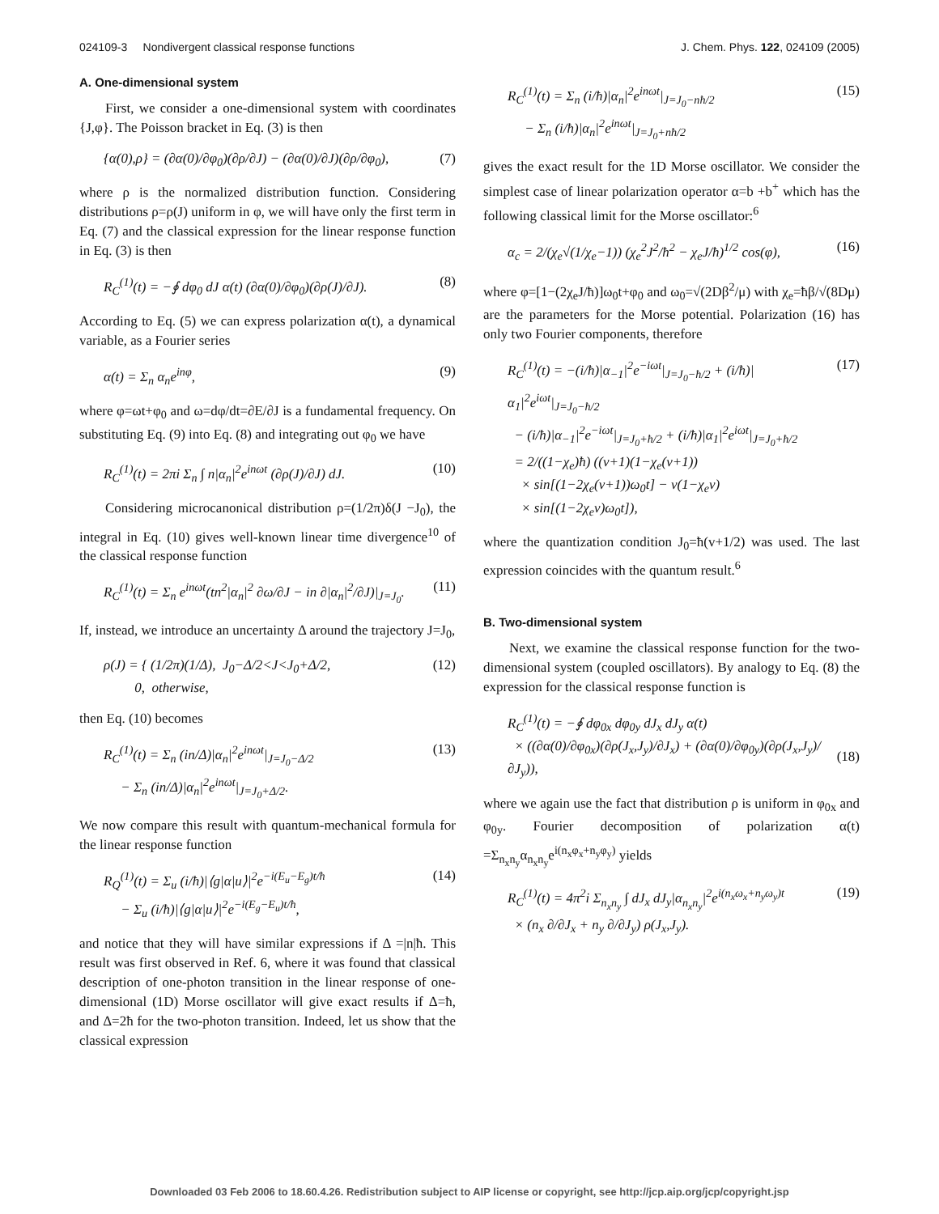024109-3 Nondivergent classical response functions J. Chem. Phys. 122, 024109 (2005)
A. One-dimensional system
First, we consider a one-dimensional system with coordinates {J,φ}. The Poisson bracket in Eq. (3) is then
{α(0),ρ} = (∂α(0)/∂φ<sub>0</sub>)(∂ρ/∂J) − (∂α(0)/∂J)(∂ρ/∂φ<sub>0</sub>), (7)
where ρ is the normalized distribution function. Considering distributions ρ=ρ(J) uniform in φ, we will have only the first term in Eq. (7) and the classical expression for the linear response function in Eq. (3) is then
R<sub>C</sub><sup>(1)</sup>(t) = −∮ dφ<sub>0</sub> dJ α(t) (∂α(0)/∂φ<sub>0</sub>)(∂ρ(J)/∂J). (8)
According to Eq. (5) we can express polarization α(t), a dynamical variable, as a Fourier series
α(t) = Σ<sub>n</sub> α<sub>n</sub>e<sup>inφ</sup>, (9)
where φ=ωt+φ<sub>0</sub> and ω=dφ/dt=∂E/∂J is a fundamental frequency. On substituting Eq. (9) into Eq. (8) and integrating out φ<sub>0</sub> we have
R<sub>C</sub><sup>(1)</sup>(t) = 2πi Σ<sub>n</sub> ∫ n|α<sub>n</sub>|<sup>2</sup>e<sup>inωt</sup> (∂ρ(J)/∂J) dJ. (10)
Considering microcanonical distribution ρ=(1/2π)δ(J −J<sub>0</sub>), the integral in Eq. (10) gives well-known linear time divergence<sup>10</sup> of the classical response function
R<sub>C</sub><sup>(1)</sup>(t) = Σ<sub>n</sub> e<sup>inωt</sup>(tn<sup>2</sup>|α<sub>n</sub>|<sup>2</sup> ∂ω/∂J − in ∂|α<sub>n</sub>|<sup>2</sup>/∂J)|<sub>J=J<sub>0</sub></sub>. (11)
If, instead, we introduce an uncertainty Δ around the trajectory J=J<sub>0</sub>,
ρ(J) = { (1/2π)(1/Δ), J<sub>0</sub>−Δ/2<J<J<sub>0</sub>+Δ/2,
0, otherwise, (12)
then Eq. (10) becomes
R<sub>C</sub><sup>(1)</sup>(t) = Σ<sub>n</sub> (in/Δ)|α<sub>n</sub>|<sup>2</sup>e<sup>inωt</sup>|<sub>J=J<sub>0</sub>−Δ/2</sub>
− Σ<sub>n</sub> (in/Δ)|α<sub>n</sub>|<sup>2</sup>e<sup>inωt</sup>|<sub>J=J<sub>0</sub>+Δ/2</sub>. (13)
We now compare this result with quantum-mechanical formula for the linear response function
R<sub>Q</sub><sup>(1)</sup>(t) = Σ<sub>u</sub> (i/ħ)|⟨g|α|u⟩|<sup>2</sup>e<sup>−i(E<sub>u</sub>−E<sub>g</sub>)t/ħ</sup>
− Σ<sub>u</sub> (i/ħ)|⟨g|α|u⟩|<sup>2</sup>e<sup>−i(E<sub>g</sub>−E<sub>u</sub>)t/ħ</sup>, (14)
and notice that they will have similar expressions if Δ =|n|ħ. This result was first observed in Ref. 6, where it was found that classical description of one-photon transition in the linear response of one-dimensional (1D) Morse oscillator will give exact results if Δ=ħ, and Δ=2ħ for the two-photon transition. Indeed, let us show that the classical expression
R<sub>C</sub><sup>(1)</sup>(t) = Σ<sub>n</sub> (i/ħ)|α<sub>n</sub>|<sup>2</sup>e<sup>inωt</sup>|<sub>J=J<sub>0</sub>−nħ/2</sub>
− Σ<sub>n</sub> (i/ħ)|α<sub>n</sub>|<sup>2</sup>e<sup>inωt</sup>|<sub>J=J<sub>0</sub>+nħ/2</sub> (15)
gives the exact result for the 1D Morse oscillator. We consider the simplest case of linear polarization operator α=b +b<sup>+</sup> which has the following classical limit for the Morse oscillator:<sup>6</sup>
α<sub>c</sub> = 2/(χ<sub>e</sub>√(1/χ<sub>e</sub>−1)) (χ<sub>e</sub><sup>2</sup>J<sup>2</sup>/ħ<sup>2</sup> − χ<sub>e</sub>J/ħ)<sup>1/2</sup> cos(φ), (16)
where φ=[1−(2χ<sub>e</sub>J/ħ)]ω<sub>0</sub>t+φ<sub>0</sub> and ω<sub>0</sub>=√(2Dβ<sup>2</sup>/μ) with χ<sub>e</sub>=ħβ/√(8Dμ) are the parameters for the Morse potential. Polarization (16) has only two Fourier components, therefore
R<sub>C</sub><sup>(1)</sup>(t) = −(i/ħ)|α<sub>−1</sub>|<sup>2</sup>e<sup>−iωt</sup>|<sub>J=J<sub>0</sub>−ħ/2</sub> + (i/ħ)|α<sub>1</sub>|<sup>2</sup>e<sup>iωt</sup>|<sub>J=J<sub>0</sub>−ħ/2</sub>
− (i/ħ)|α<sub>−1</sub>|<sup>2</sup>e<sup>−iωt</sup>|<sub>J=J<sub>0</sub>+ħ/2</sub> + (i/ħ)|α<sub>1</sub>|<sup>2</sup>e<sup>iωt</sup>|<sub>J=J<sub>0</sub>+ħ/2</sub>
= 2/((1−χ<sub>e</sub>)ħ) ((v+1)(1−χ<sub>e</sub>(v+1))
× sin[(1−2χ<sub>e</sub>(v+1))ω<sub>0</sub>t] − v(1−χ<sub>e</sub>v)
× sin[(1−2χ<sub>e</sub>v)ω<sub>0</sub>t]), (17)
where the quantization condition J<sub>0</sub>=ħ(v+1/2) was used. The last expression coincides with the quantum result.<sup>6</sup>
B. Two-dimensional system
Next, we examine the classical response function for the two-dimensional system (coupled oscillators). By analogy to Eq. (8) the expression for the classical response function is
R<sub>C</sub><sup>(1)</sup>(t) = −∮ dφ<sub>0x</sub> dφ<sub>0y</sub> dJ<sub>x</sub> dJ<sub>y</sub> α(t)
× ((∂α(0)/∂φ<sub>0x</sub>)(∂ρ(J<sub>x</sub>,J<sub>y</sub>)/∂J<sub>x</sub>) + (∂α(0)/∂φ<sub>0y</sub>)(∂ρ(J<sub>x</sub>,J<sub>y</sub>)/∂J<sub>y</sub>)),
(18)
where we again use the fact that distribution ρ is uniform in φ<sub>0x</sub> and φ<sub>0y</sub>. Fourier decomposition of polarization α(t) =Σ<sub>n<sub>x</sub>n<sub>y</sub></sub>α<sub>n<sub>x</sub>n<sub>y</sub></sub>e<sup>i(n<sub>x</sub>φ<sub>x</sub>+n<sub>y</sub>φ<sub>y</sub>)</sup> yields
R<sub>C</sub><sup>(1)</sup>(t) = 4π<sup>2</sup>i Σ<sub>n<sub>x</sub>n<sub>y</sub></sub> ∫ dJ<sub>x</sub> dJ<sub>y</sub>|α<sub>n<sub>x</sub>n<sub>y</sub></sub>|<sup>2</sup>e<sup>i(n<sub>x</sub>ω<sub>x</sub>+n<sub>y</sub>ω<sub>y</sub>)t</sup>
× (n<sub>x</sub> ∂/∂J<sub>x</sub> + n<sub>y</sub> ∂/∂J<sub>y</sub>) ρ(J<sub>x</sub>,J<sub>y</sub>). (19)
Downloaded 03 Feb 2006 to 18.60.4.26. Redistribution subject to AIP license or copyright, see http://jcp.aip.org/jcp/copyright.jsp